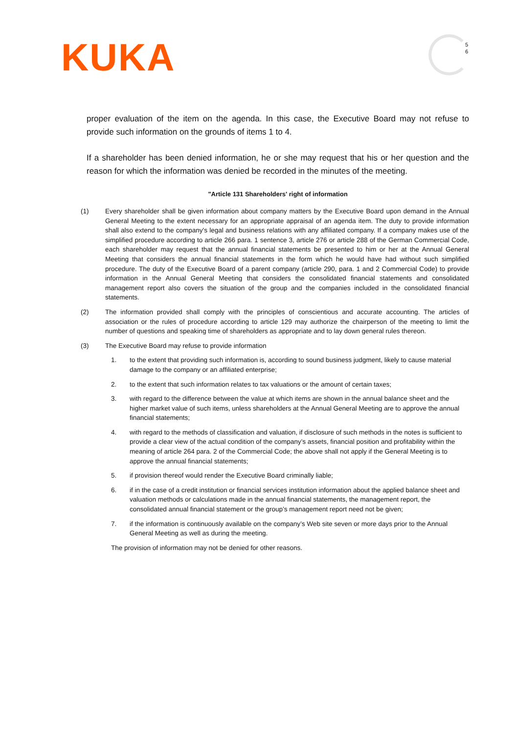KUKA
5
6
proper evaluation of the item on the agenda. In this case, the Executive Board may not refuse to provide such information on the grounds of items 1 to 4.
If a shareholder has been denied information, he or she may request that his or her question and the reason for which the information was denied be recorded in the minutes of the meeting.
"Article 131 Shareholders' right of information
(1) Every shareholder shall be given information about company matters by the Executive Board upon demand in the Annual General Meeting to the extent necessary for an appropriate appraisal of an agenda item. The duty to provide information shall also extend to the company's legal and business relations with any affiliated company. If a company makes use of the simplified procedure according to article 266 para. 1 sentence 3, article 276 or article 288 of the German Commercial Code, each shareholder may request that the annual financial statements be presented to him or her at the Annual General Meeting that considers the annual financial statements in the form which he would have had without such simplified procedure. The duty of the Executive Board of a parent company (article 290, para. 1 and 2 Commercial Code) to provide information in the Annual General Meeting that considers the consolidated financial statements and consolidated management report also covers the situation of the group and the companies included in the consolidated financial statements.
(2) The information provided shall comply with the principles of conscientious and accurate accounting. The articles of association or the rules of procedure according to article 129 may authorize the chairperson of the meeting to limit the number of questions and speaking time of shareholders as appropriate and to lay down general rules thereon.
(3) The Executive Board may refuse to provide information
1. to the extent that providing such information is, according to sound business judgment, likely to cause material damage to the company or an affiliated enterprise;
2. to the extent that such information relates to tax valuations or the amount of certain taxes;
3. with regard to the difference between the value at which items are shown in the annual balance sheet and the higher market value of such items, unless shareholders at the Annual General Meeting are to approve the annual financial statements;
4. with regard to the methods of classification and valuation, if disclosure of such methods in the notes is sufficient to provide a clear view of the actual condition of the company’s assets, financial position and profitability within the meaning of article 264 para. 2 of the Commercial Code; the above shall not apply if the General Meeting is to approve the annual financial statements;
5. if provision thereof would render the Executive Board criminally liable;
6. if in the case of a credit institution or financial services institution information about the applied balance sheet and valuation methods or calculations made in the annual financial statements, the management report, the consolidated annual financial statement or the group’s management report need not be given;
7. if the information is continuously available on the company’s Web site seven or more days prior to the Annual General Meeting as well as during the meeting.
The provision of information may not be denied for other reasons.